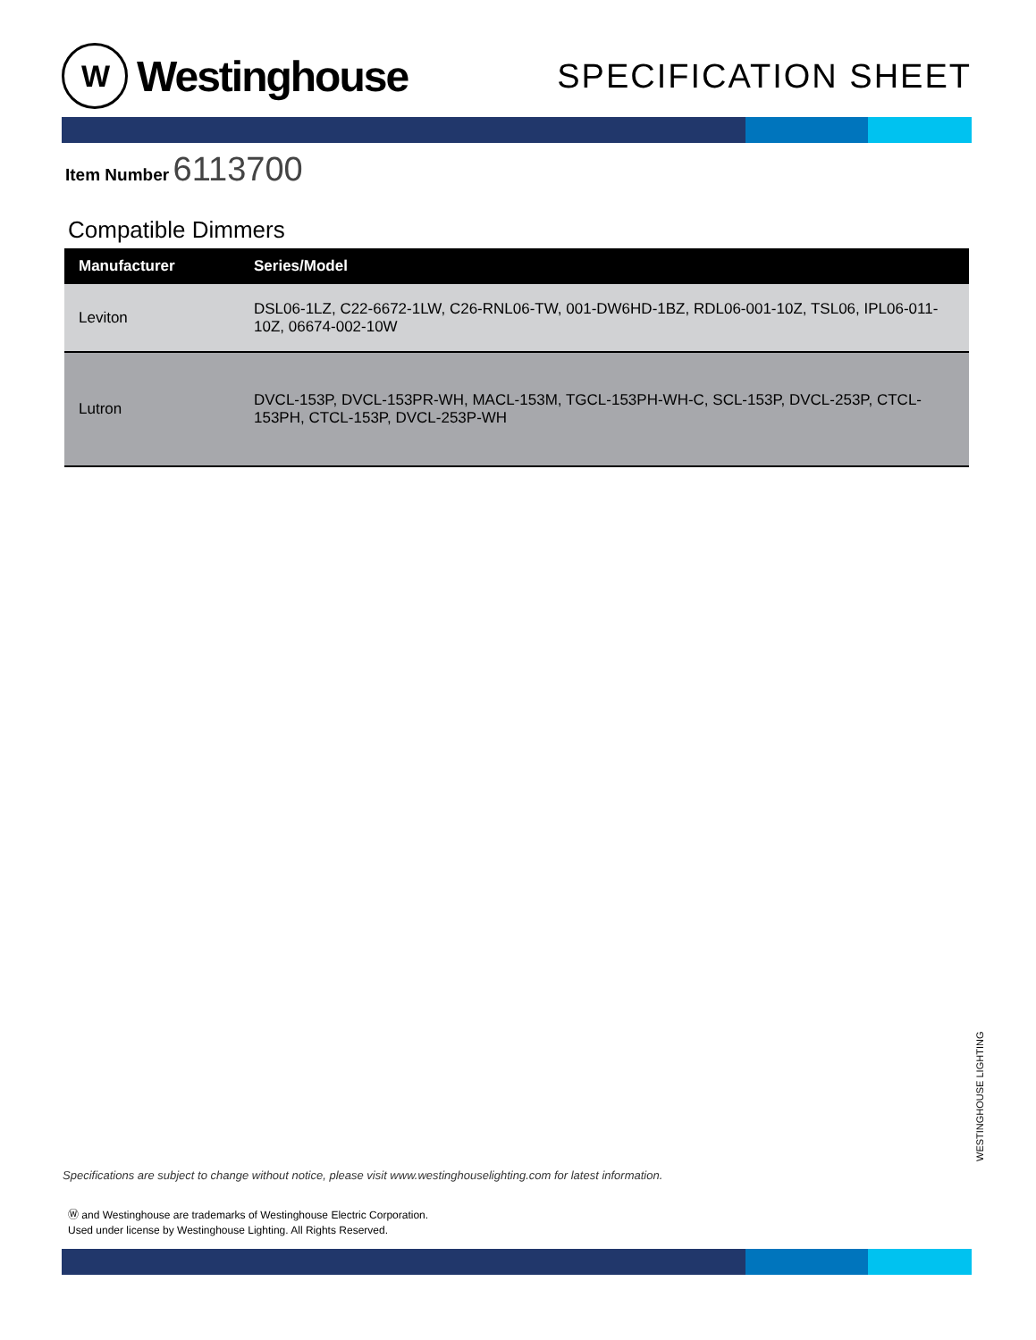W
Westinghouse
SPECIFICATION SHEET
Item Number 6113700
Compatible Dimmers
| Manufacturer | Series/Model |
| --- | --- |
| Leviton | DSL06-1LZ, C22-6672-1LW, C26-RNL06-TW, 001-DW6HD-1BZ, RDL06-001-10Z, TSL06, IPL06-011-10Z, 06674-002-10W |
| Lutron | DVCL-153P, DVCL-153PR-WH, MACL-153M, TGCL-153PH-WH-C, SCL-153P, DVCL-253P, CTCL-153PH, CTCL-153P, DVCL-253P-WH |
WESTINGHOUSE LIGHTING
Specifications are subject to change without notice, please visit www.westinghouselighting.com for latest information.
Ⓦ and Westinghouse are trademarks of Westinghouse Electric Corporation.
Used under license by Westinghouse Lighting. All Rights Reserved.